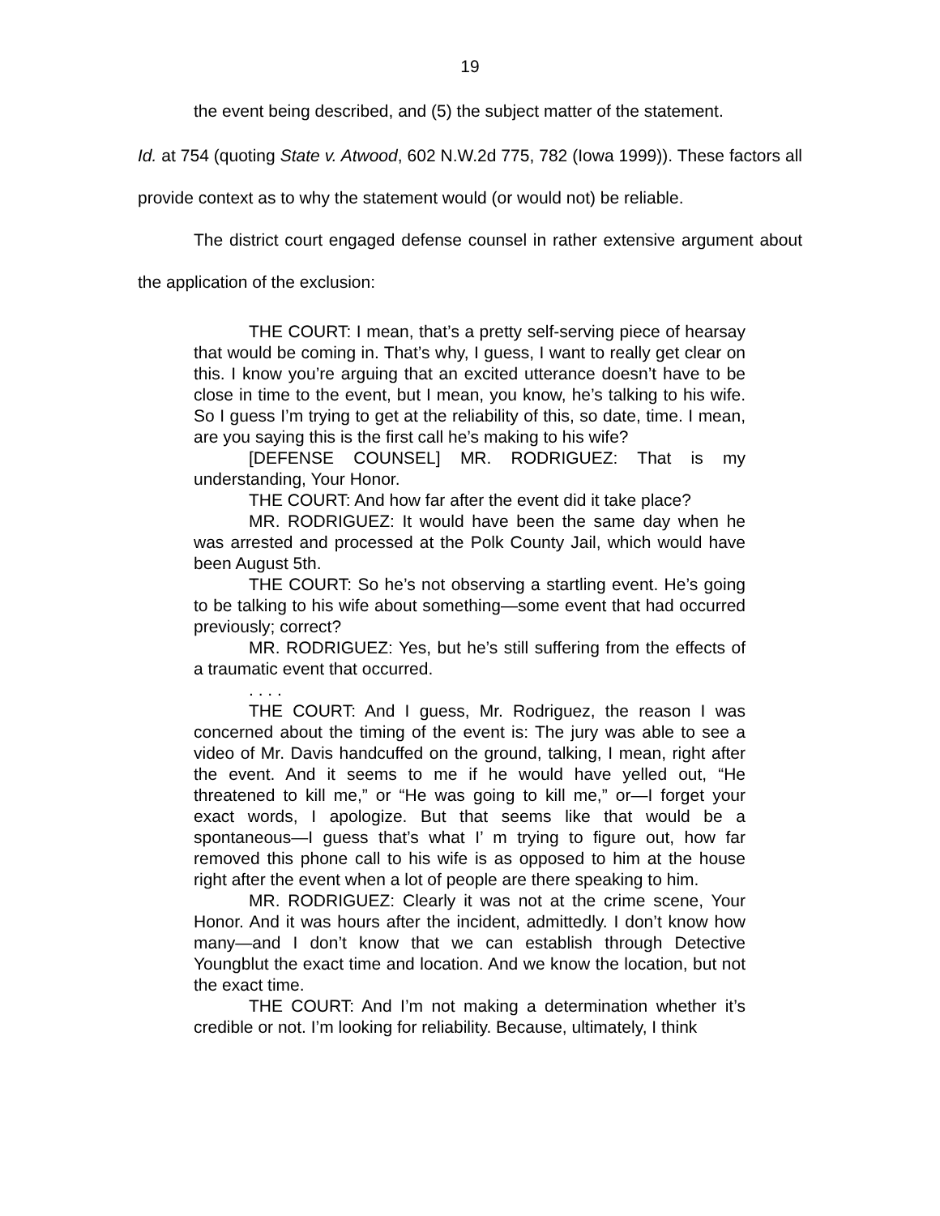19
the event being described, and (5) the subject matter of the statement.
Id. at 754 (quoting State v. Atwood, 602 N.W.2d 775, 782 (Iowa 1999)). These factors all provide context as to why the statement would (or would not) be reliable.
The district court engaged defense counsel in rather extensive argument about the application of the exclusion:
THE COURT: I mean, that’s a pretty self-serving piece of hearsay that would be coming in. That’s why, I guess, I want to really get clear on this. I know you’re arguing that an excited utterance doesn’t have to be close in time to the event, but I mean, you know, he’s talking to his wife. So I guess I’m trying to get at the reliability of this, so date, time. I mean, are you saying this is the first call he’s making to his wife?
[DEFENSE COUNSEL] MR. RODRIGUEZ: That is my understanding, Your Honor.
THE COURT: And how far after the event did it take place?
MR. RODRIGUEZ: It would have been the same day when he was arrested and processed at the Polk County Jail, which would have been August 5th.
THE COURT: So he’s not observing a startling event. He’s going to be talking to his wife about something—some event that had occurred previously; correct?
MR. RODRIGUEZ: Yes, but he’s still suffering from the effects of a traumatic event that occurred.
. . . .
THE COURT: And I guess, Mr. Rodriguez, the reason I was concerned about the timing of the event is: The jury was able to see a video of Mr. Davis handcuffed on the ground, talking, I mean, right after the event. And it seems to me if he would have yelled out, “He threatened to kill me,” or “He was going to kill me,” or—I forget your exact words, I apologize. But that seems like that would be a spontaneous—I guess that’s what I’ m trying to figure out, how far removed this phone call to his wife is as opposed to him at the house right after the event when a lot of people are there speaking to him.
MR. RODRIGUEZ: Clearly it was not at the crime scene, Your Honor. And it was hours after the incident, admittedly. I don’t know how many—and I don’t know that we can establish through Detective Youngblut the exact time and location. And we know the location, but not the exact time.
THE COURT: And I’m not making a determination whether it’s credible or not. I’m looking for reliability. Because, ultimately, I think